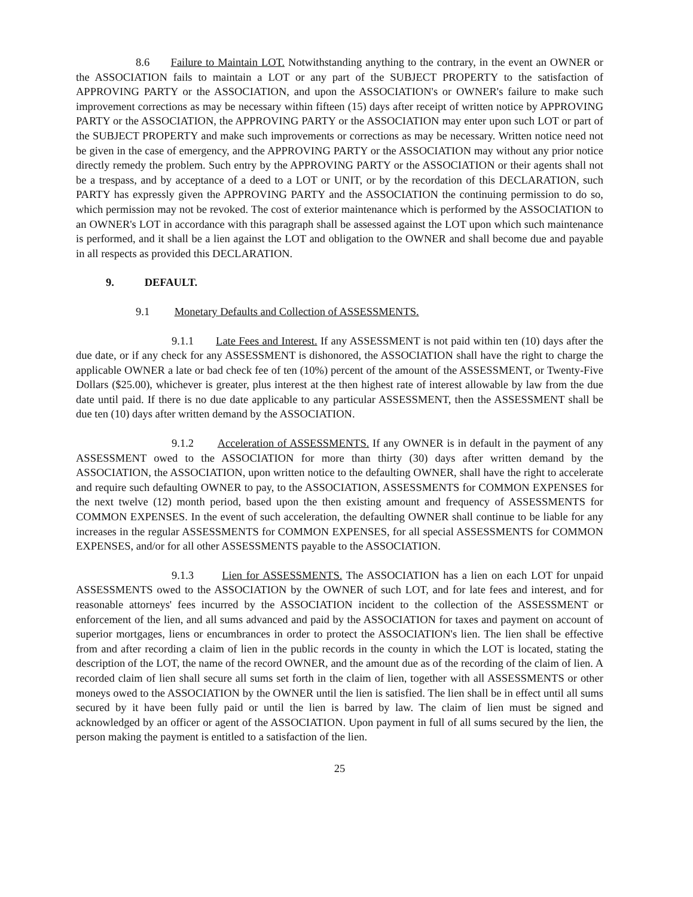8.6 Failure to Maintain LOT. Notwithstanding anything to the contrary, in the event an OWNER or the ASSOCIATION fails to maintain a LOT or any part of the SUBJECT PROPERTY to the satisfaction of APPROVING PARTY or the ASSOCIATION, and upon the ASSOCIATION's or OWNER's failure to make such improvement corrections as may be necessary within fifteen (15) days after receipt of written notice by APPROVING PARTY or the ASSOCIATION, the APPROVING PARTY or the ASSOCIATION may enter upon such LOT or part of the SUBJECT PROPERTY and make such improvements or corrections as may be necessary. Written notice need not be given in the case of emergency, and the APPROVING PARTY or the ASSOCIATION may without any prior notice directly remedy the problem. Such entry by the APPROVING PARTY or the ASSOCIATION or their agents shall not be a trespass, and by acceptance of a deed to a LOT or UNIT, or by the recordation of this DECLARATION, such PARTY has expressly given the APPROVING PARTY and the ASSOCIATION the continuing permission to do so, which permission may not be revoked. The cost of exterior maintenance which is performed by the ASSOCIATION to an OWNER's LOT in accordance with this paragraph shall be assessed against the LOT upon which such maintenance is performed, and it shall be a lien against the LOT and obligation to the OWNER and shall become due and payable in all respects as provided this DECLARATION.
9. DEFAULT.
9.1 Monetary Defaults and Collection of ASSESSMENTS.
9.1.1 Late Fees and Interest. If any ASSESSMENT is not paid within ten (10) days after the due date, or if any check for any ASSESSMENT is dishonored, the ASSOCIATION shall have the right to charge the applicable OWNER a late or bad check fee of ten (10%) percent of the amount of the ASSESSMENT, or Twenty-Five Dollars ($25.00), whichever is greater, plus interest at the then highest rate of interest allowable by law from the due date until paid. If there is no due date applicable to any particular ASSESSMENT, then the ASSESSMENT shall be due ten (10) days after written demand by the ASSOCIATION.
9.1.2 Acceleration of ASSESSMENTS. If any OWNER is in default in the payment of any ASSESSMENT owed to the ASSOCIATION for more than thirty (30) days after written demand by the ASSOCIATION, the ASSOCIATION, upon written notice to the defaulting OWNER, shall have the right to accelerate and require such defaulting OWNER to pay, to the ASSOCIATION, ASSESSMENTS for COMMON EXPENSES for the next twelve (12) month period, based upon the then existing amount and frequency of ASSESSMENTS for COMMON EXPENSES. In the event of such acceleration, the defaulting OWNER shall continue to be liable for any increases in the regular ASSESSMENTS for COMMON EXPENSES, for all special ASSESSMENTS for COMMON EXPENSES, and/or for all other ASSESSMENTS payable to the ASSOCIATION.
9.1.3 Lien for ASSESSMENTS. The ASSOCIATION has a lien on each LOT for unpaid ASSESSMENTS owed to the ASSOCIATION by the OWNER of such LOT, and for late fees and interest, and for reasonable attorneys' fees incurred by the ASSOCIATION incident to the collection of the ASSESSMENT or enforcement of the lien, and all sums advanced and paid by the ASSOCIATION for taxes and payment on account of superior mortgages, liens or encumbrances in order to protect the ASSOCIATION's lien. The lien shall be effective from and after recording a claim of lien in the public records in the county in which the LOT is located, stating the description of the LOT, the name of the record OWNER, and the amount due as of the recording of the claim of lien. A recorded claim of lien shall secure all sums set forth in the claim of lien, together with all ASSESSMENTS or other moneys owed to the ASSOCIATION by the OWNER until the lien is satisfied. The lien shall be in effect until all sums secured by it have been fully paid or until the lien is barred by law. The claim of lien must be signed and acknowledged by an officer or agent of the ASSOCIATION. Upon payment in full of all sums secured by the lien, the person making the payment is entitled to a satisfaction of the lien.
25